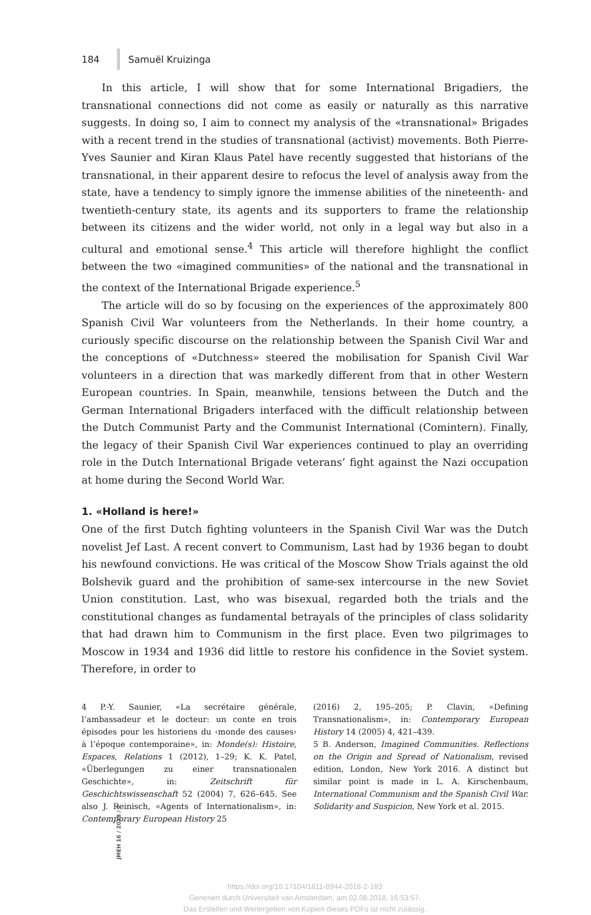184 Samuël Kruizinga
In this article, I will show that for some International Brigadiers, the transnational connections did not come as easily or naturally as this narrative suggests. In doing so, I aim to connect my analysis of the «transnational» Brigades with a recent trend in the studies of transnational (activist) movements. Both Pierre-Yves Saunier and Kiran Klaus Patel have recently suggested that historians of the transnational, in their apparent desire to refocus the level of analysis away from the state, have a tendency to simply ignore the immense abilities of the nineteenth- and twentieth-century state, its agents and its supporters to frame the relationship between its citizens and the wider world, not only in a legal way but also in a cultural and emotional sense.<sup>4</sup> This article will therefore highlight the conflict between the two «imagined communities» of the national and the transnational in the context of the International Brigade experience.<sup>5</sup>
The article will do so by focusing on the experiences of the approximately 800 Spanish Civil War volunteers from the Netherlands. In their home country, a curiously specific discourse on the relationship between the Spanish Civil War and the conceptions of «Dutchness» steered the mobilisation for Spanish Civil War volunteers in a direction that was markedly different from that in other Western European countries. In Spain, meanwhile, tensions between the Dutch and the German International Brigaders interfaced with the difficult relationship between the Dutch Communist Party and the Communist International (Comintern). Finally, the legacy of their Spanish Civil War experiences continued to play an overriding role in the Dutch International Brigade veterans’ fight against the Nazi occupation at home during the Second World War.
1. «Holland is here!»
One of the first Dutch fighting volunteers in the Spanish Civil War was the Dutch novelist Jef Last. A recent convert to Communism, Last had by 1936 began to doubt his newfound convictions. He was critical of the Moscow Show Trials against the old Bolshevik guard and the prohibition of same-sex intercourse in the new Soviet Union constitution. Last, who was bisexual, regarded both the trials and the constitutional changes as fundamental betrayals of the principles of class solidarity that had drawn him to Communism in the first place. Even two pilgrimages to Moscow in 1934 and 1936 did little to restore his confidence in the Soviet system. Therefore, in order to
4 P.-Y. Saunier, «La secrétaire générale, l’ambassadeur et le docteur: un conte en trois épisodes pour les historiens du ‹monde des causes› à l’époque contemporaine», in: Monde(s): Histoire, Espaces, Relations 1 (2012), 1–29; K. K. Patel, «Überlegungen zu einer transnationalen Geschichte», in: Zeitschrift für Geschichtswissenschaft 52 (2004) 7, 626–645. See also J. Reinisch, «Agents of Internationalism», in: Contemporary European History 25
(2016) 2, 195–205; P. Clavin, «Defining Transnationalism», in: Contemporary European History 14 (2005) 4, 421–439.
5 B. Anderson, Imagined Communities. Reflections on the Origin and Spread of Nationalism, revised edition, London, New York 2016. A distinct but similar point is made in L. A. Kirschenbaum, International Communism and the Spanish Civil War. Solidarity and Suspicion, New York et al. 2015.
JMEH 16 / 2018 / 2
https://doi.org/10.17104/1611-8944-2018-2-183
Generiert durch Universiteit van Amsterdam, am 02.08.2018, 16:53:57.
Das Erstellen und Weitergeben von Kopien dieses PDFs ist nicht zulässig.